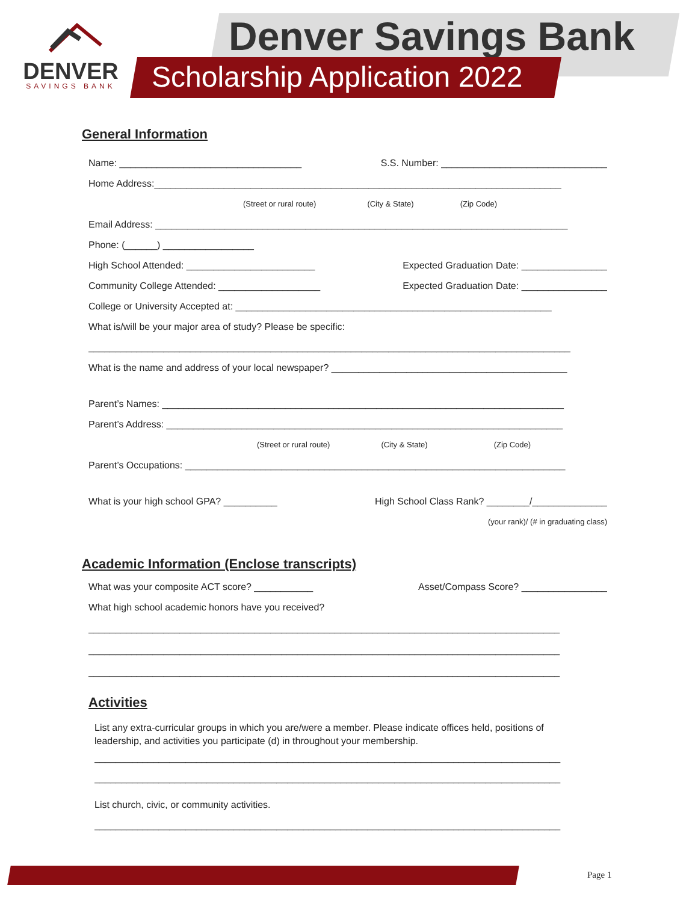DENVER
SAVINGS BANK
Denver Savings Bank
Scholarship Application 2022
General Information
Name: __________________________________ S.S. Number: _______________________________
Home Address:____________________________________________________________________________
(Street or rural route) (City & State) (Zip Code)
Email Address: _____________________________________________________________________________
Phone: (______) _________________
High School Attended: ________________________ Expected Graduation Date: ________________
Community College Attended: ___________________ Expected Graduation Date: ________________
College or University Accepted at: ___________________________________________________________
What is/will be your major area of study? Please be specific:
__________________________________________________________________________________________
What is the name and address of your local newspaper? ____________________________________________
Parent’s Names: ___________________________________________________________________________
Parent’s Address: __________________________________________________________________________
(Street or rural route) (City & State) (Zip Code)
Parent’s Occupations: _______________________________________________________________________
What is your high school GPA? __________ High School Class Rank? ________/______________
(your rank)/ (# in graduating class)
Academic Information (Enclose transcripts)
What was your composite ACT score? ___________ Asset/Compass Score? ________________
What high school academic honors have you received?
________________________________________________________________________________________
________________________________________________________________________________________
________________________________________________________________________________________
Activities
List any extra-curricular groups in which you are/were a member. Please indicate offices held, positions of leadership, and activities you participate (d) in throughout your membership.
_______________________________________________________________________________________
_______________________________________________________________________________________
List church, civic, or community activities.
_______________________________________________________________________________________
Page 1